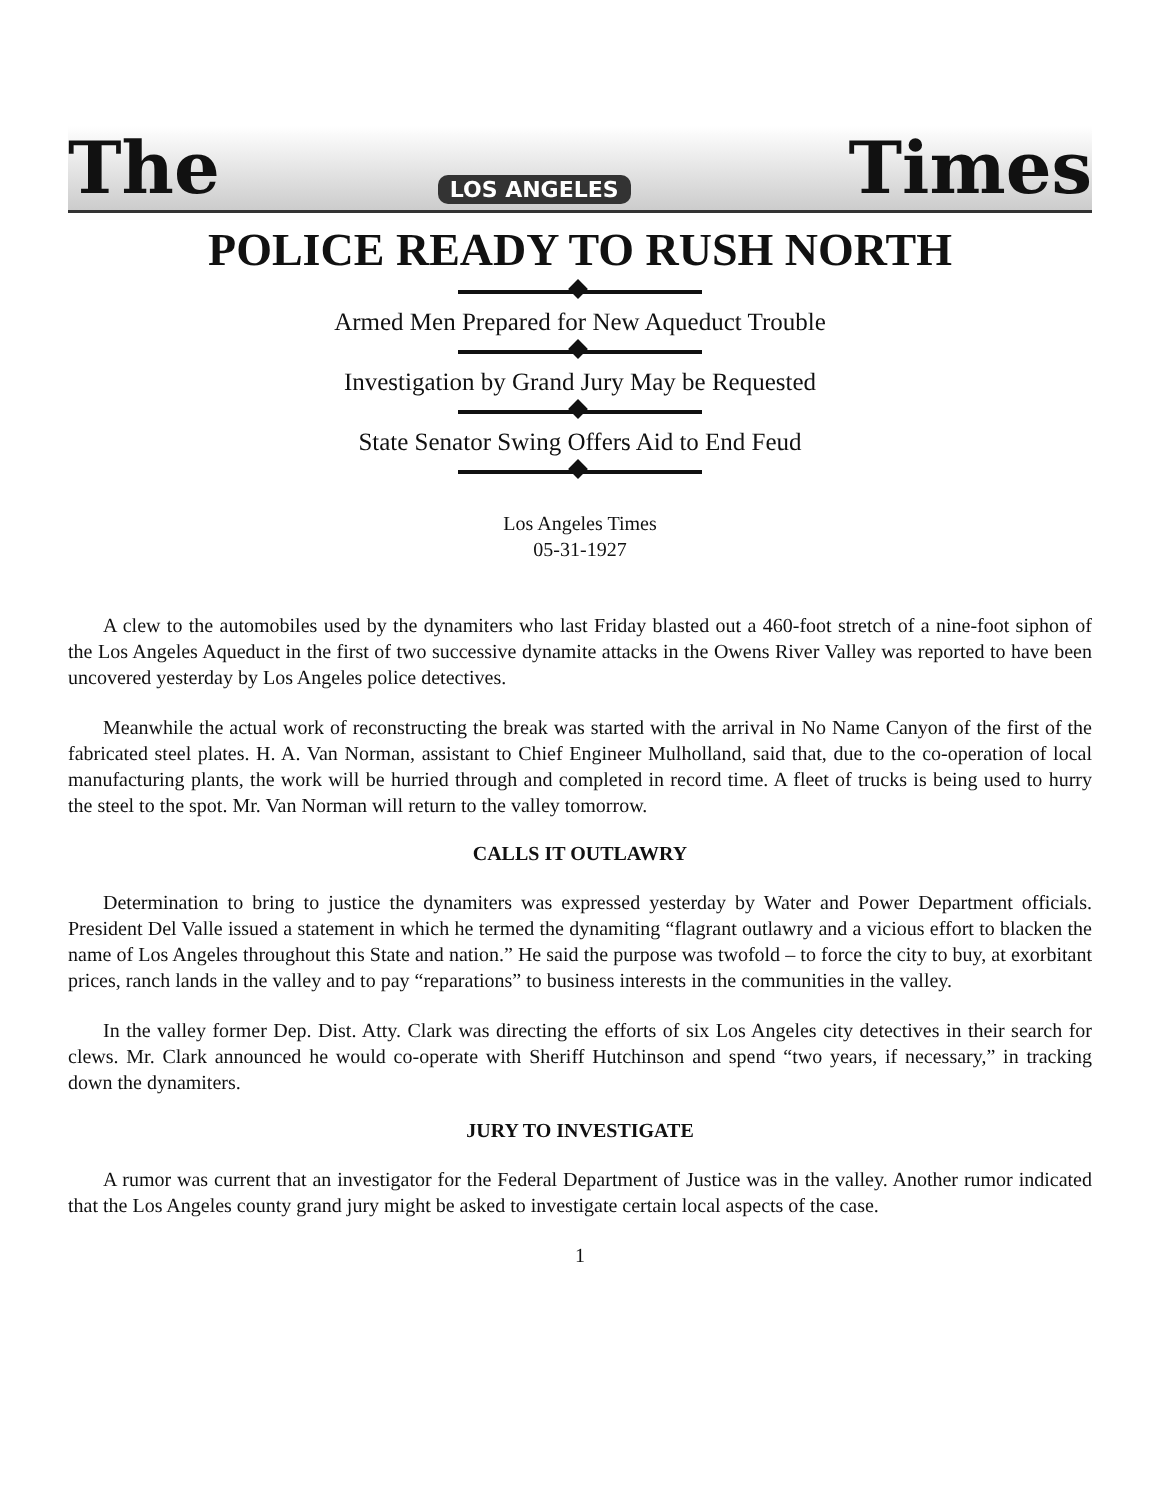The LOS ANGELES Times
POLICE READY TO RUSH NORTH
Armed Men Prepared for New Aqueduct Trouble
Investigation by Grand Jury May be Requested
State Senator Swing Offers Aid to End Feud
Los Angeles Times
05-31-1927
A clew to the automobiles used by the dynamiters who last Friday blasted out a 460-foot stretch of a nine-foot siphon of the Los Angeles Aqueduct in the first of two successive dynamite attacks in the Owens River Valley was reported to have been uncovered yesterday by Los Angeles police detectives.
Meanwhile the actual work of reconstructing the break was started with the arrival in No Name Canyon of the first of the fabricated steel plates. H. A. Van Norman, assistant to Chief Engineer Mulholland, said that, due to the co-operation of local manufacturing plants, the work will be hurried through and completed in record time. A fleet of trucks is being used to hurry the steel to the spot. Mr. Van Norman will return to the valley tomorrow.
CALLS IT OUTLAWRY
Determination to bring to justice the dynamiters was expressed yesterday by Water and Power Department officials. President Del Valle issued a statement in which he termed the dynamiting “flagrant outlawry and a vicious effort to blacken the name of Los Angeles throughout this State and nation.” He said the purpose was twofold – to force the city to buy, at exorbitant prices, ranch lands in the valley and to pay “reparations” to business interests in the communities in the valley.
In the valley former Dep. Dist. Atty. Clark was directing the efforts of six Los Angeles city detectives in their search for clews. Mr. Clark announced he would co-operate with Sheriff Hutchinson and spend “two years, if necessary,” in tracking down the dynamiters.
JURY TO INVESTIGATE
A rumor was current that an investigator for the Federal Department of Justice was in the valley. Another rumor indicated that the Los Angeles county grand jury might be asked to investigate certain local aspects of the case.
1